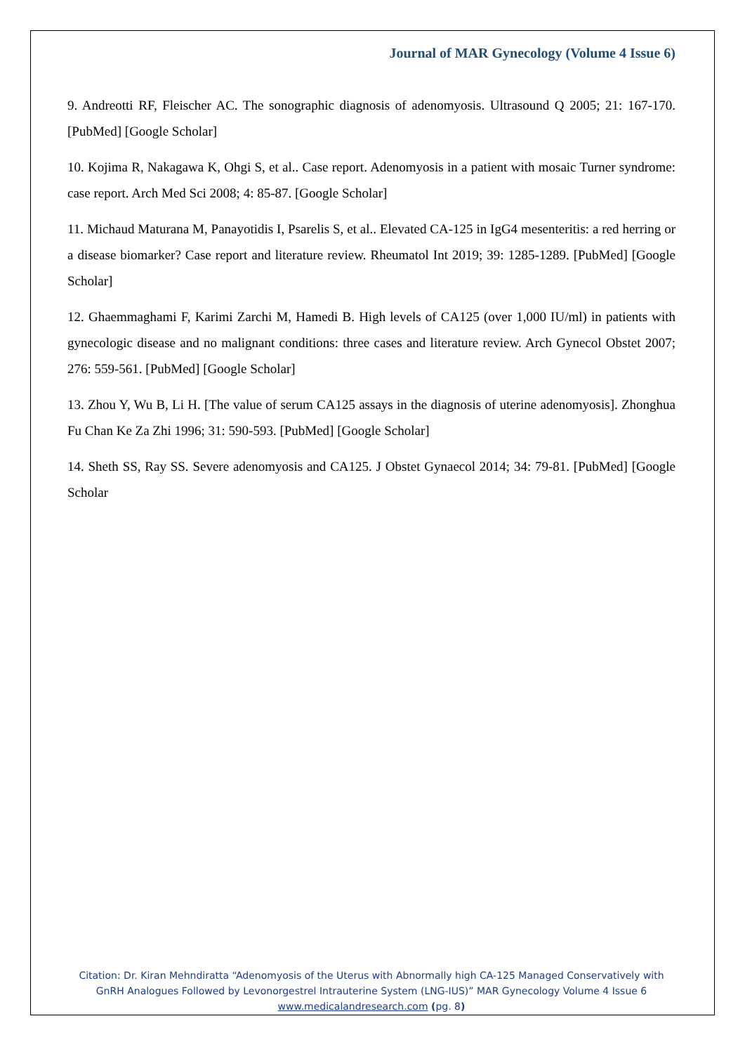Journal of MAR Gynecology (Volume 4 Issue 6)
9. Andreotti RF, Fleischer AC. The sonographic diagnosis of adenomyosis. Ultrasound Q 2005; 21: 167-170. [PubMed] [Google Scholar]
10. Kojima R, Nakagawa K, Ohgi S, et al.. Case report. Adenomyosis in a patient with mosaic Turner syndrome: case report. Arch Med Sci 2008; 4: 85-87. [Google Scholar]
11. Michaud Maturana M, Panayotidis I, Psarelis S, et al.. Elevated CA-125 in IgG4 mesenteritis: a red herring or a disease biomarker? Case report and literature review. Rheumatol Int 2019; 39: 1285-1289. [PubMed] [Google Scholar]
12. Ghaemmaghami F, Karimi Zarchi M, Hamedi B. High levels of CA125 (over 1,000 IU/ml) in patients with gynecologic disease and no malignant conditions: three cases and literature review. Arch Gynecol Obstet 2007; 276: 559-561. [PubMed] [Google Scholar]
13. Zhou Y, Wu B, Li H. [The value of serum CA125 assays in the diagnosis of uterine adenomyosis]. Zhonghua Fu Chan Ke Za Zhi 1996; 31: 590-593. [PubMed] [Google Scholar]
14. Sheth SS, Ray SS. Severe adenomyosis and CA125. J Obstet Gynaecol 2014; 34: 79-81. [PubMed] [Google Scholar
Citation: Dr. Kiran Mehndiratta “Adenomyosis of the Uterus with Abnormally high CA-125 Managed Conservatively with GnRH Analogues Followed by Levonorgestrel Intrauterine System (LNG-IUS)” MAR Gynecology Volume 4 Issue 6
www.medicalandresearch.com (pg. 8)